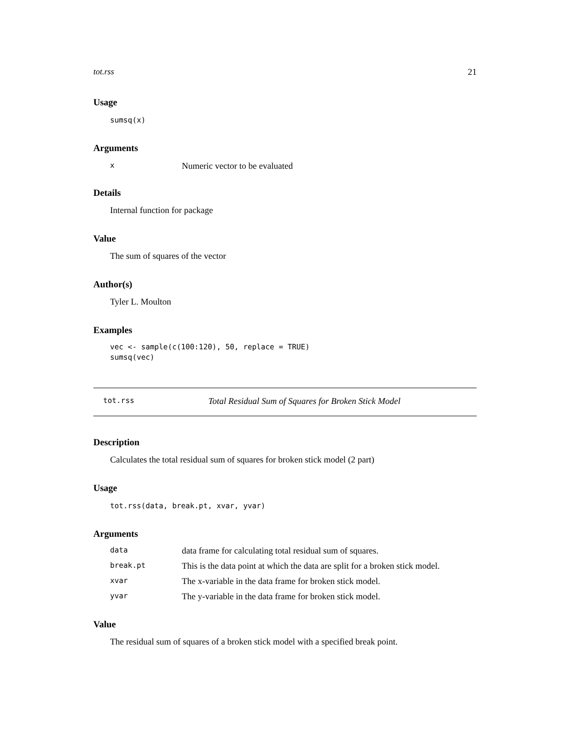tot.rss 21
Usage
sumsq(x)
Arguments
| x | Numeric vector to be evaluated |
Details
Internal function for package
Value
The sum of squares of the vector
Author(s)
Tyler L. Moulton
Examples
vec <- sample(c(100:120), 50, replace = TRUE)
sumsq(vec)
tot.rss Total Residual Sum of Squares for Broken Stick Model
Description
Calculates the total residual sum of squares for broken stick model (2 part)
Usage
tot.rss(data, break.pt, xvar, yvar)
Arguments
| data | data frame for calculating total residual sum of squares. |
| break.pt | This is the data point at which the data are split for a broken stick model. |
| xvar | The x-variable in the data frame for broken stick model. |
| yvar | The y-variable in the data frame for broken stick model. |
Value
The residual sum of squares of a broken stick model with a specified break point.